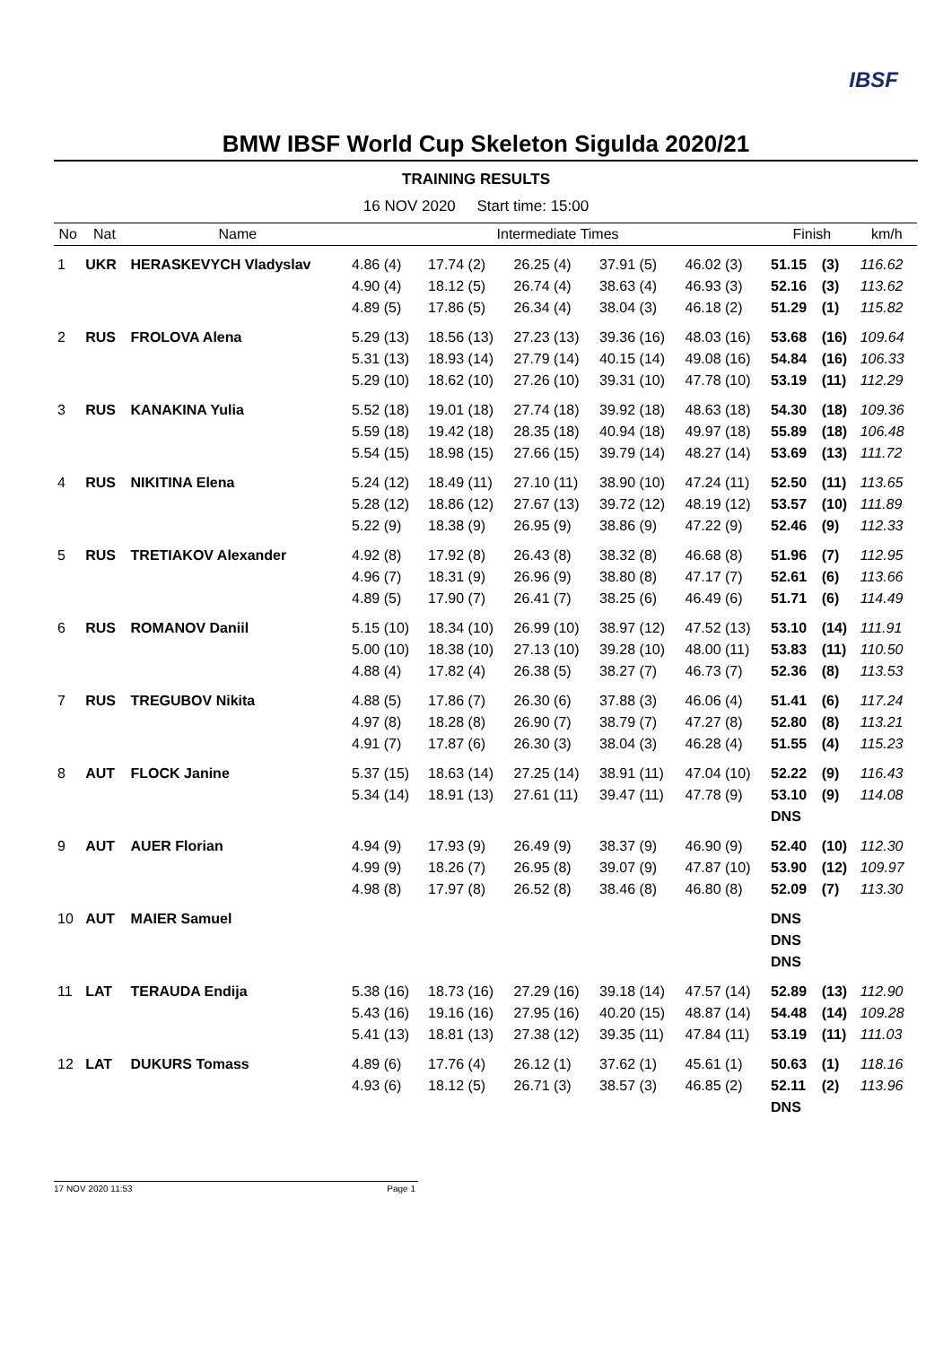IBSF
BMW IBSF World Cup Skeleton Sigulda 2020/21
TRAINING RESULTS
16 NOV 2020 Start time: 15:00
| No | Nat | Name | Intermediate Times | | | | | Finish | | km/h |
| --- | --- | --- | --- | --- | --- | --- | --- | --- | --- | --- |
| 1 | UKR | HERASKEVYCH Vladyslav | 4.86 (4) | 17.74 (2) | 26.25 (4) | 37.91 (5) | 46.02 (3) | 51.15 | (3) | 116.62 |
| | | | 4.90 (4) | 18.12 (5) | 26.74 (4) | 38.63 (4) | 46.93 (3) | 52.16 | (3) | 113.62 |
| | | | 4.89 (5) | 17.86 (5) | 26.34 (4) | 38.04 (3) | 46.18 (2) | 51.29 | (1) | 115.82 |
| 2 | RUS | FROLOVA Alena | 5.29 (13) | 18.56 (13) | 27.23 (13) | 39.36 (16) | 48.03 (16) | 53.68 | (16) | 109.64 |
| | | | 5.31 (13) | 18.93 (14) | 27.79 (14) | 40.15 (14) | 49.08 (16) | 54.84 | (16) | 106.33 |
| | | | 5.29 (10) | 18.62 (10) | 27.26 (10) | 39.31 (10) | 47.78 (10) | 53.19 | (11) | 112.29 |
| 3 | RUS | KANAKINA Yulia | 5.52 (18) | 19.01 (18) | 27.74 (18) | 39.92 (18) | 48.63 (18) | 54.30 | (18) | 109.36 |
| | | | 5.59 (18) | 19.42 (18) | 28.35 (18) | 40.94 (18) | 49.97 (18) | 55.89 | (18) | 106.48 |
| | | | 5.54 (15) | 18.98 (15) | 27.66 (15) | 39.79 (14) | 48.27 (14) | 53.69 | (13) | 111.72 |
| 4 | RUS | NIKITINA Elena | 5.24 (12) | 18.49 (11) | 27.10 (11) | 38.90 (10) | 47.24 (11) | 52.50 | (11) | 113.65 |
| | | | 5.28 (12) | 18.86 (12) | 27.67 (13) | 39.72 (12) | 48.19 (12) | 53.57 | (10) | 111.89 |
| | | | 5.22 (9) | 18.38 (9) | 26.95 (9) | 38.86 (9) | 47.22 (9) | 52.46 | (9) | 112.33 |
| 5 | RUS | TRETIAKOV Alexander | 4.92 (8) | 17.92 (8) | 26.43 (8) | 38.32 (8) | 46.68 (8) | 51.96 | (7) | 112.95 |
| | | | 4.96 (7) | 18.31 (9) | 26.96 (9) | 38.80 (8) | 47.17 (7) | 52.61 | (6) | 113.66 |
| | | | 4.89 (5) | 17.90 (7) | 26.41 (7) | 38.25 (6) | 46.49 (6) | 51.71 | (6) | 114.49 |
| 6 | RUS | ROMANOV Daniil | 5.15 (10) | 18.34 (10) | 26.99 (10) | 38.97 (12) | 47.52 (13) | 53.10 | (14) | 111.91 |
| | | | 5.00 (10) | 18.38 (10) | 27.13 (10) | 39.28 (10) | 48.00 (11) | 53.83 | (11) | 110.50 |
| | | | 4.88 (4) | 17.82 (4) | 26.38 (5) | 38.27 (7) | 46.73 (7) | 52.36 | (8) | 113.53 |
| 7 | RUS | TREGUBOV Nikita | 4.88 (5) | 17.86 (7) | 26.30 (6) | 37.88 (3) | 46.06 (4) | 51.41 | (6) | 117.24 |
| | | | 4.97 (8) | 18.28 (8) | 26.90 (7) | 38.79 (7) | 47.27 (8) | 52.80 | (8) | 113.21 |
| | | | 4.91 (7) | 17.87 (6) | 26.30 (3) | 38.04 (3) | 46.28 (4) | 51.55 | (4) | 115.23 |
| 8 | AUT | FLOCK Janine | 5.37 (15) | 18.63 (14) | 27.25 (14) | 38.91 (11) | 47.04 (10) | 52.22 | (9) | 116.43 |
| | | | 5.34 (14) | 18.91 (13) | 27.61 (11) | 39.47 (11) | 47.78 (9) | 53.10 | (9) | 114.08 |
| | | | | | | | | DNS | | |
| 9 | AUT | AUER Florian | 4.94 (9) | 17.93 (9) | 26.49 (9) | 38.37 (9) | 46.90 (9) | 52.40 | (10) | 112.30 |
| | | | 4.99 (9) | 18.26 (7) | 26.95 (8) | 39.07 (9) | 47.87 (10) | 53.90 | (12) | 109.97 |
| | | | 4.98 (8) | 17.97 (8) | 26.52 (8) | 38.46 (8) | 46.80 (8) | 52.09 | (7) | 113.30 |
| 10 | AUT | MAIER Samuel | | | | | | DNS | | |
| | | | | | | | | DNS | | |
| | | | | | | | | DNS | | |
| 11 | LAT | TERAUDA Endija | 5.38 (16) | 18.73 (16) | 27.29 (16) | 39.18 (14) | 47.57 (14) | 52.89 | (13) | 112.90 |
| | | | 5.43 (16) | 19.16 (16) | 27.95 (16) | 40.20 (15) | 48.87 (14) | 54.48 | (14) | 109.28 |
| | | | 5.41 (13) | 18.81 (13) | 27.38 (12) | 39.35 (11) | 47.84 (11) | 53.19 | (11) | 111.03 |
| 12 | LAT | DUKURS Tomass | 4.89 (6) | 17.76 (4) | 26.12 (1) | 37.62 (1) | 45.61 (1) | 50.63 | (1) | 118.16 |
| | | | 4.93 (6) | 18.12 (5) | 26.71 (3) | 38.57 (3) | 46.85 (2) | 52.11 | (2) | 113.96 |
| | | | | | | | | DNS | | |
17 NOV 2020 11:53 Page 1